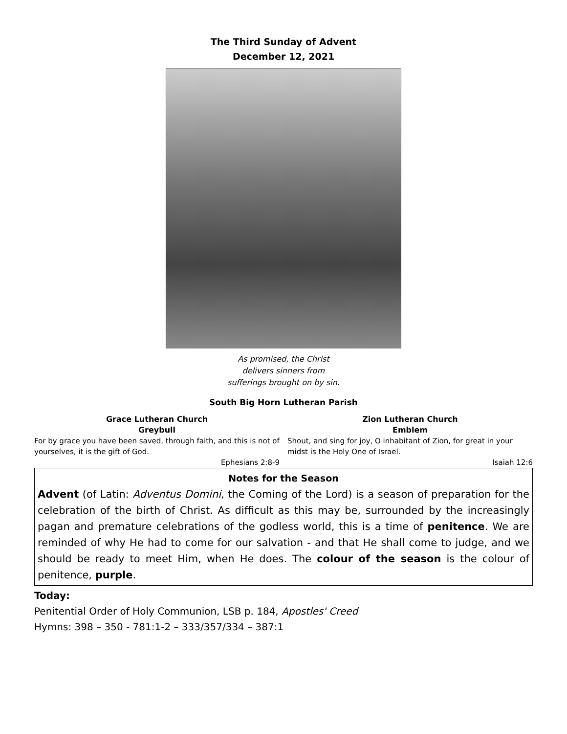The Third Sunday of Advent
December 12, 2021
As promised, the Christ
delivers sinners from
sufferings brought on by sin.
South Big Horn Lutheran Parish
Grace Lutheran Church
Greybull
For by grace you have been saved, through faith, and this is not of yourselves, it is the gift of God.
Ephesians 2:8-9
Zion Lutheran Church
Emblem
Shout, and sing for joy, O inhabitant of Zion, for great in your midst is the Holy One of Israel.
Isaiah 12:6
Notes for the Season
Advent (of Latin: Adventus Domini, the Coming of the Lord) is a season of preparation for the celebration of the birth of Christ. As difficult as this may be, surrounded by the increasingly pagan and premature celebrations of the godless world, this is a time of penitence. We are reminded of why He had to come for our salvation - and that He shall come to judge, and we should be ready to meet Him, when He does. The colour of the season is the colour of penitence, purple.
Today:
Penitential Order of Holy Communion, LSB p. 184, Apostles' Creed
Hymns: 398 – 350 - 781:1-2 – 333/357/334 – 387:1